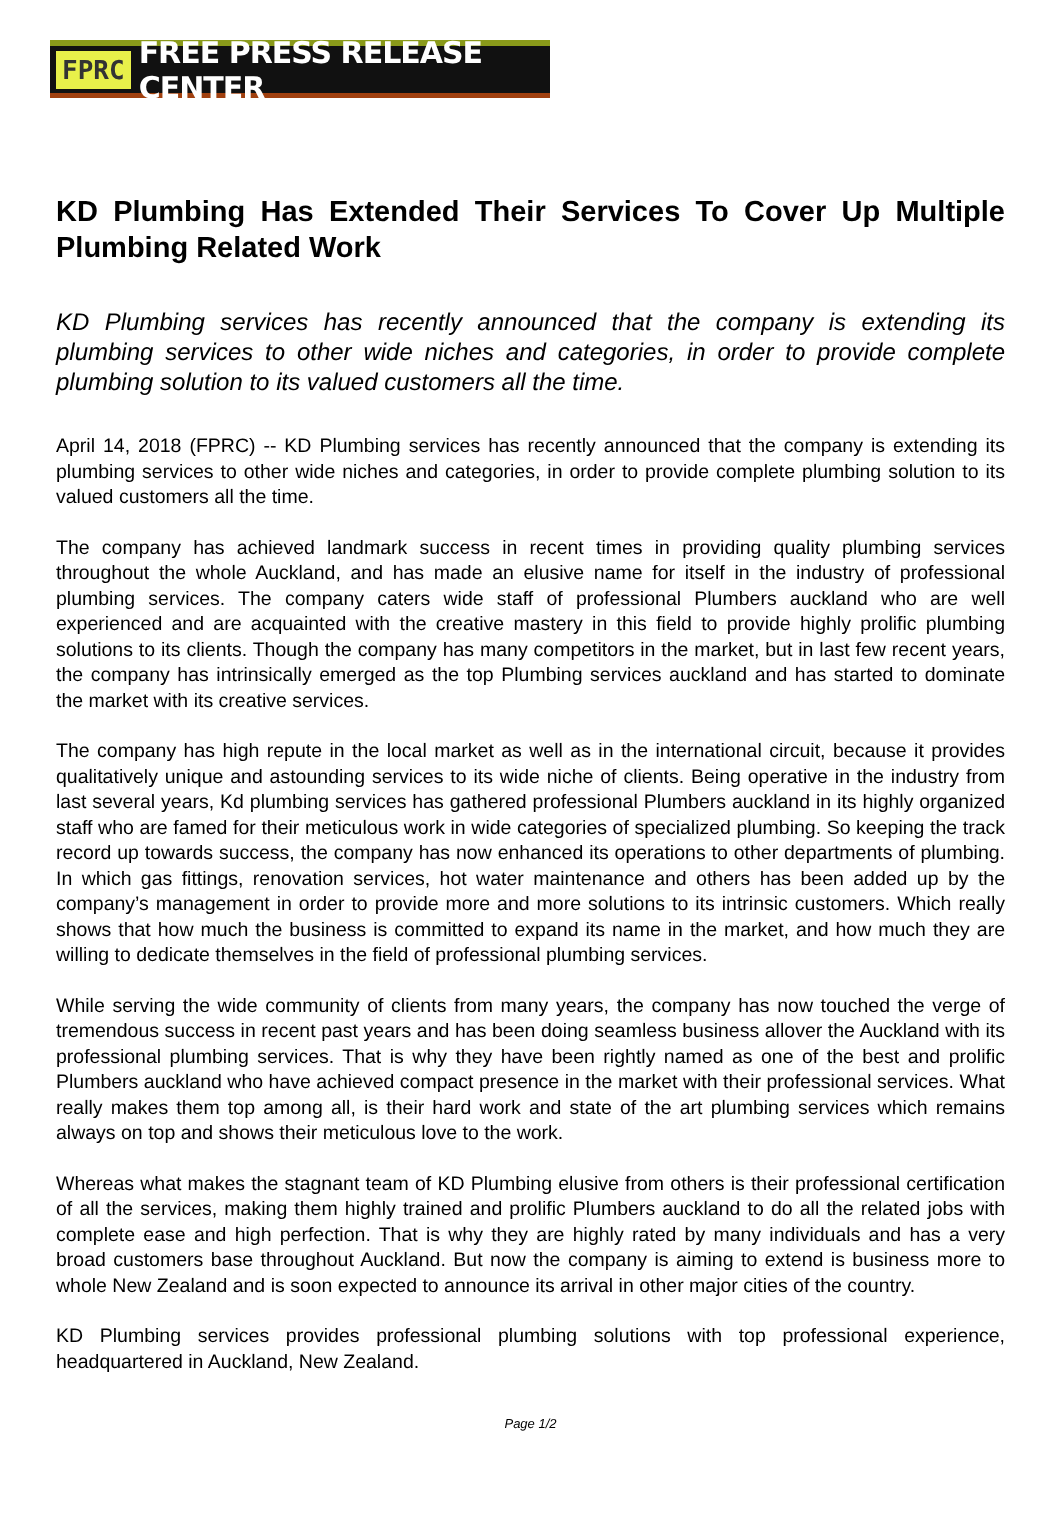FPRC FREE PRESS RELEASE CENTER
KD Plumbing Has Extended Their Services To Cover Up Multiple Plumbing Related Work
KD Plumbing services has recently announced that the company is extending its plumbing services to other wide niches and categories, in order to provide complete plumbing solution to its valued customers all the time.
April 14, 2018 (FPRC) -- KD Plumbing services has recently announced that the company is extending its plumbing services to other wide niches and categories, in order to provide complete plumbing solution to its valued customers all the time.
The company has achieved landmark success in recent times in providing quality plumbing services throughout the whole Auckland, and has made an elusive name for itself in the industry of professional plumbing services. The company caters wide staff of professional Plumbers auckland who are well experienced and are acquainted with the creative mastery in this field to provide highly prolific plumbing solutions to its clients. Though the company has many competitors in the market, but in last few recent years, the company has intrinsically emerged as the top Plumbing services auckland and has started to dominate the market with its creative services.
The company has high repute in the local market as well as in the international circuit, because it provides qualitatively unique and astounding services to its wide niche of clients. Being operative in the industry from last several years, Kd plumbing services has gathered professional Plumbers auckland in its highly organized staff who are famed for their meticulous work in wide categories of specialized plumbing. So keeping the track record up towards success, the company has now enhanced its operations to other departments of plumbing. In which gas fittings, renovation services, hot water maintenance and others has been added up by the company’s management in order to provide more and more solutions to its intrinsic customers. Which really shows that how much the business is committed to expand its name in the market, and how much they are willing to dedicate themselves in the field of professional plumbing services.
While serving the wide community of clients from many years, the company has now touched the verge of tremendous success in recent past years and has been doing seamless business allover the Auckland with its professional plumbing services. That is why they have been rightly named as one of the best and prolific Plumbers auckland who have achieved compact presence in the market with their professional services. What really makes them top among all, is their hard work and state of the art plumbing services which remains always on top and shows their meticulous love to the work.
Whereas what makes the stagnant team of KD Plumbing elusive from others is their professional certification of all the services, making them highly trained and prolific Plumbers auckland to do all the related jobs with complete ease and high perfection. That is why they are highly rated by many individuals and has a very broad customers base throughout Auckland. But now the company is aiming to extend is business more to whole New Zealand and is soon expected to announce its arrival in other major cities of the country.
KD Plumbing services provides professional plumbing solutions with top professional experience, headquartered in Auckland, New Zealand.
Page 1/2